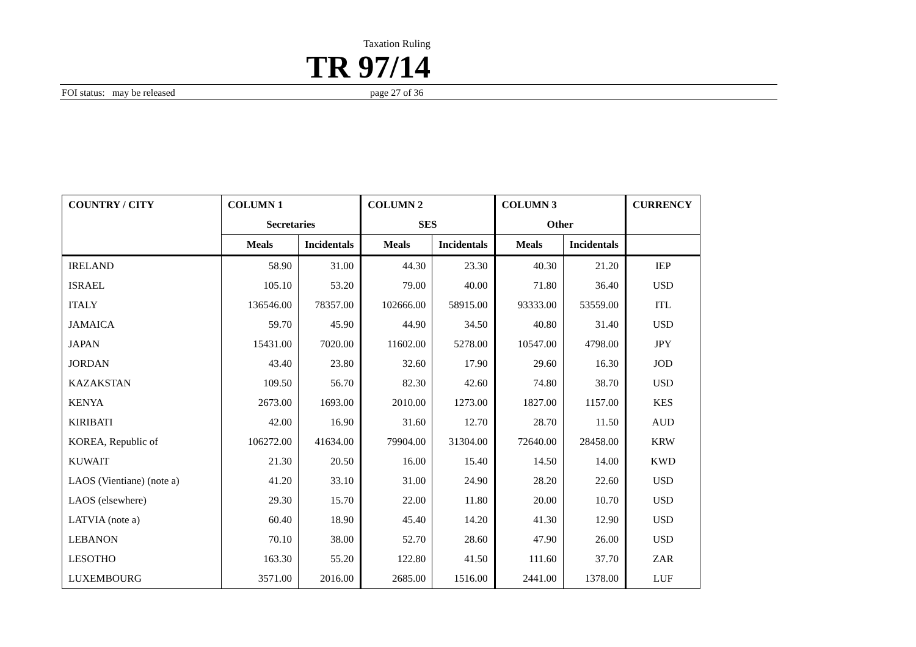Taxation Ruling
TR 97/14
FOI status: may be released page 27 of 36
| COUNTRY / CITY | COLUMN 1 | | COLUMN 2 | | COLUMN 3 | | CURRENCY |
| --- | --- | --- | --- | --- | --- | --- | --- |
| | Secretaries | | SES | | Other | | |
| | Meals | Incidentals | Meals | Incidentals | Meals | Incidentals | |
| IRELAND | 58.90 | 31.00 | 44.30 | 23.30 | 40.30 | 21.20 | IEP |
| ISRAEL | 105.10 | 53.20 | 79.00 | 40.00 | 71.80 | 36.40 | USD |
| ITALY | 136546.00 | 78357.00 | 102666.00 | 58915.00 | 93333.00 | 53559.00 | ITL |
| JAMAICA | 59.70 | 45.90 | 44.90 | 34.50 | 40.80 | 31.40 | USD |
| JAPAN | 15431.00 | 7020.00 | 11602.00 | 5278.00 | 10547.00 | 4798.00 | JPY |
| JORDAN | 43.40 | 23.80 | 32.60 | 17.90 | 29.60 | 16.30 | JOD |
| KAZAKSTAN | 109.50 | 56.70 | 82.30 | 42.60 | 74.80 | 38.70 | USD |
| KENYA | 2673.00 | 1693.00 | 2010.00 | 1273.00 | 1827.00 | 1157.00 | KES |
| KIRIBATI | 42.00 | 16.90 | 31.60 | 12.70 | 28.70 | 11.50 | AUD |
| KOREA, Republic of | 106272.00 | 41634.00 | 79904.00 | 31304.00 | 72640.00 | 28458.00 | KRW |
| KUWAIT | 21.30 | 20.50 | 16.00 | 15.40 | 14.50 | 14.00 | KWD |
| LAOS (Vientiane) (note a) | 41.20 | 33.10 | 31.00 | 24.90 | 28.20 | 22.60 | USD |
| LAOS (elsewhere) | 29.30 | 15.70 | 22.00 | 11.80 | 20.00 | 10.70 | USD |
| LATVIA (note a) | 60.40 | 18.90 | 45.40 | 14.20 | 41.30 | 12.90 | USD |
| LEBANON | 70.10 | 38.00 | 52.70 | 28.60 | 47.90 | 26.00 | USD |
| LESOTHO | 163.30 | 55.20 | 122.80 | 41.50 | 111.60 | 37.70 | ZAR |
| LUXEMBOURG | 3571.00 | 2016.00 | 2685.00 | 1516.00 | 2441.00 | 1378.00 | LUF |